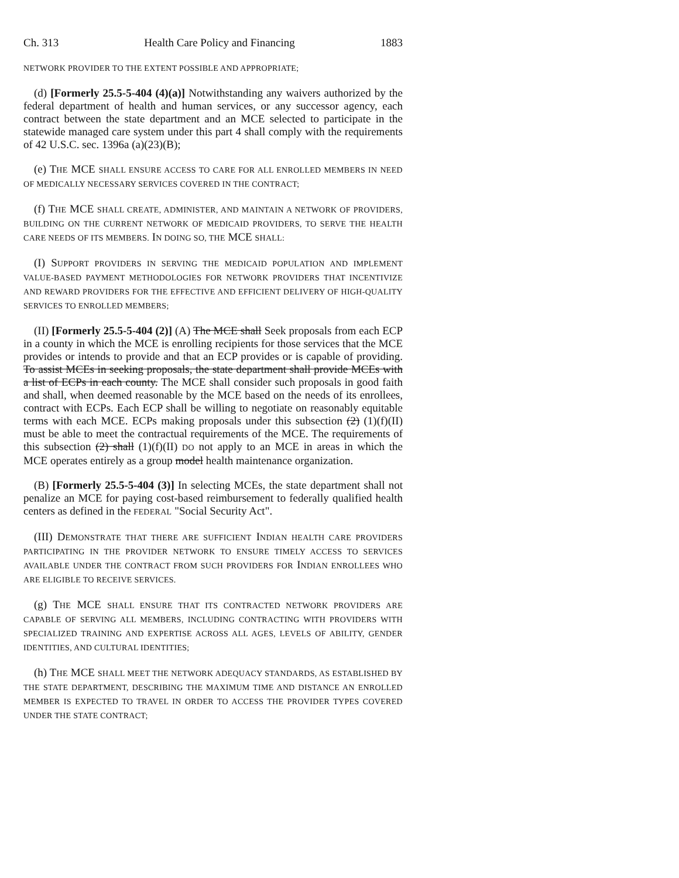Ch. 313 Health Care Policy and Financing 1883
NETWORK PROVIDER TO THE EXTENT POSSIBLE AND APPROPRIATE;
(d) [Formerly 25.5-5-404 (4)(a)] Notwithstanding any waivers authorized by the federal department of health and human services, or any successor agency, each contract between the state department and an MCE selected to participate in the statewide managed care system under this part 4 shall comply with the requirements of 42 U.S.C. sec. 1396a (a)(23)(B);
(e) THE MCE SHALL ENSURE ACCESS TO CARE FOR ALL ENROLLED MEMBERS IN NEED OF MEDICALLY NECESSARY SERVICES COVERED IN THE CONTRACT;
(f) THE MCE SHALL CREATE, ADMINISTER, AND MAINTAIN A NETWORK OF PROVIDERS, BUILDING ON THE CURRENT NETWORK OF MEDICAID PROVIDERS, TO SERVE THE HEALTH CARE NEEDS OF ITS MEMBERS. IN DOING SO, THE MCE SHALL:
(I) SUPPORT PROVIDERS IN SERVING THE MEDICAID POPULATION AND IMPLEMENT VALUE-BASED PAYMENT METHODOLOGIES FOR NETWORK PROVIDERS THAT INCENTIVIZE AND REWARD PROVIDERS FOR THE EFFECTIVE AND EFFICIENT DELIVERY OF HIGH-QUALITY SERVICES TO ENROLLED MEMBERS;
(II) [Formerly 25.5-5-404 (2)] (A) The MCE shall Seek proposals from each ECP in a county in which the MCE is enrolling recipients for those services that the MCE provides or intends to provide and that an ECP provides or is capable of providing. To assist MCEs in seeking proposals, the state department shall provide MCEs with a list of ECPs in each county. The MCE shall consider such proposals in good faith and shall, when deemed reasonable by the MCE based on the needs of its enrollees, contract with ECPs. Each ECP shall be willing to negotiate on reasonably equitable terms with each MCE. ECPs making proposals under this subsection (2) (1)(f)(II) must be able to meet the contractual requirements of the MCE. The requirements of this subsection (2) shall (1)(f)(II) DO not apply to an MCE in areas in which the MCE operates entirely as a group model health maintenance organization.
(B) [Formerly 25.5-5-404 (3)] In selecting MCEs, the state department shall not penalize an MCE for paying cost-based reimbursement to federally qualified health centers as defined in the FEDERAL "Social Security Act".
(III) DEMONSTRATE THAT THERE ARE SUFFICIENT INDIAN HEALTH CARE PROVIDERS PARTICIPATING IN THE PROVIDER NETWORK TO ENSURE TIMELY ACCESS TO SERVICES AVAILABLE UNDER THE CONTRACT FROM SUCH PROVIDERS FOR INDIAN ENROLLEES WHO ARE ELIGIBLE TO RECEIVE SERVICES.
(g) THE MCE SHALL ENSURE THAT ITS CONTRACTED NETWORK PROVIDERS ARE CAPABLE OF SERVING ALL MEMBERS, INCLUDING CONTRACTING WITH PROVIDERS WITH SPECIALIZED TRAINING AND EXPERTISE ACROSS ALL AGES, LEVELS OF ABILITY, GENDER IDENTITIES, AND CULTURAL IDENTITIES;
(h) THE MCE SHALL MEET THE NETWORK ADEQUACY STANDARDS, AS ESTABLISHED BY THE STATE DEPARTMENT, DESCRIBING THE MAXIMUM TIME AND DISTANCE AN ENROLLED MEMBER IS EXPECTED TO TRAVEL IN ORDER TO ACCESS THE PROVIDER TYPES COVERED UNDER THE STATE CONTRACT;